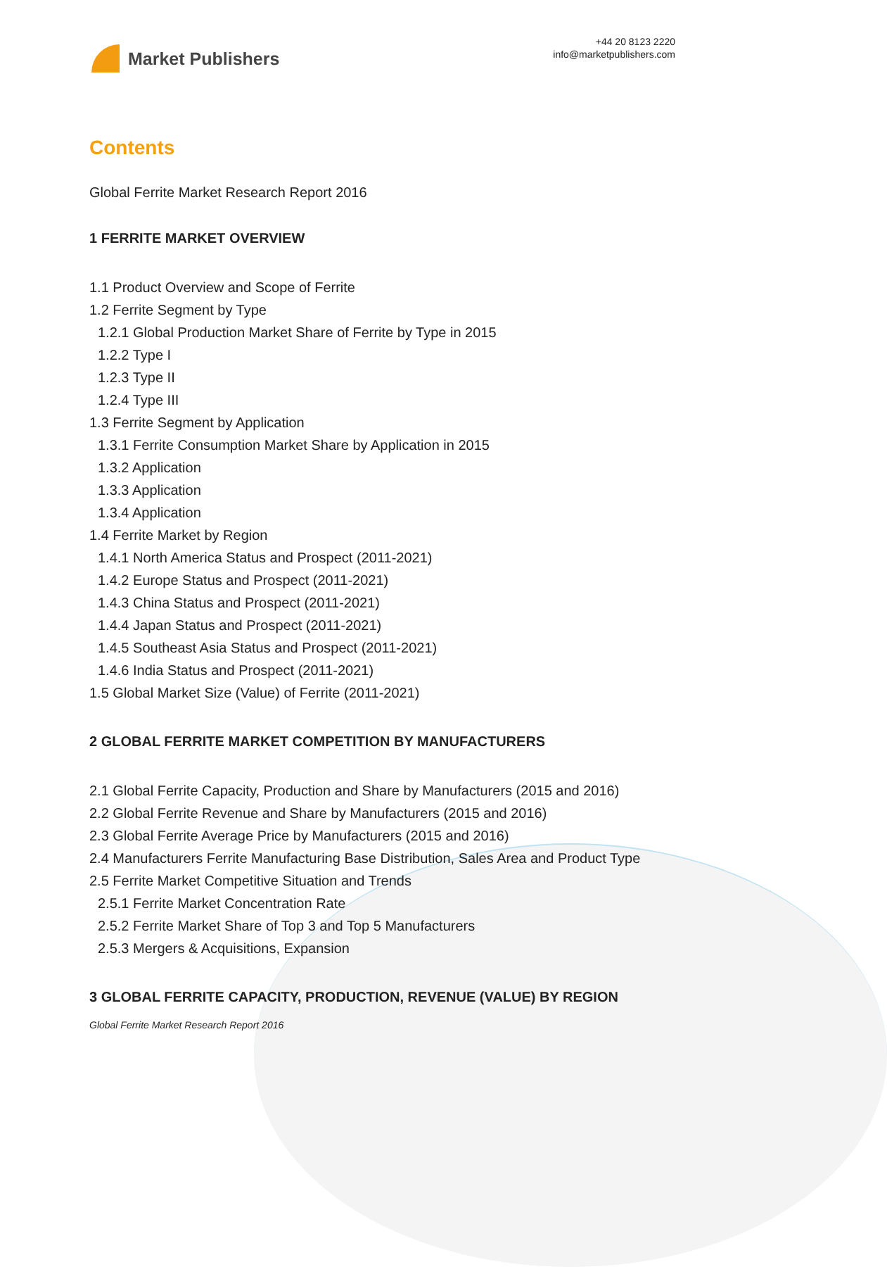Market Publishers
+44 20 8123 2220
info@marketpublishers.com
Contents
Global Ferrite Market Research Report 2016
1 FERRITE MARKET OVERVIEW
1.1 Product Overview and Scope of Ferrite
1.2 Ferrite Segment by Type
1.2.1 Global Production Market Share of Ferrite by Type in 2015
1.2.2 Type I
1.2.3 Type II
1.2.4 Type III
1.3 Ferrite Segment by Application
1.3.1 Ferrite Consumption Market Share by Application in 2015
1.3.2 Application
1.3.3 Application
1.3.4 Application
1.4 Ferrite Market by Region
1.4.1 North America Status and Prospect (2011-2021)
1.4.2 Europe Status and Prospect (2011-2021)
1.4.3 China Status and Prospect (2011-2021)
1.4.4 Japan Status and Prospect (2011-2021)
1.4.5 Southeast Asia Status and Prospect (2011-2021)
1.4.6 India Status and Prospect (2011-2021)
1.5 Global Market Size (Value) of Ferrite (2011-2021)
2 GLOBAL FERRITE MARKET COMPETITION BY MANUFACTURERS
2.1 Global Ferrite Capacity, Production and Share by Manufacturers (2015 and 2016)
2.2 Global Ferrite Revenue and Share by Manufacturers (2015 and 2016)
2.3 Global Ferrite Average Price by Manufacturers (2015 and 2016)
2.4 Manufacturers Ferrite Manufacturing Base Distribution, Sales Area and Product Type
2.5 Ferrite Market Competitive Situation and Trends
2.5.1 Ferrite Market Concentration Rate
2.5.2 Ferrite Market Share of Top 3 and Top 5 Manufacturers
2.5.3 Mergers & Acquisitions, Expansion
3 GLOBAL FERRITE CAPACITY, PRODUCTION, REVENUE (VALUE) BY REGION
Global Ferrite Market Research Report 2016